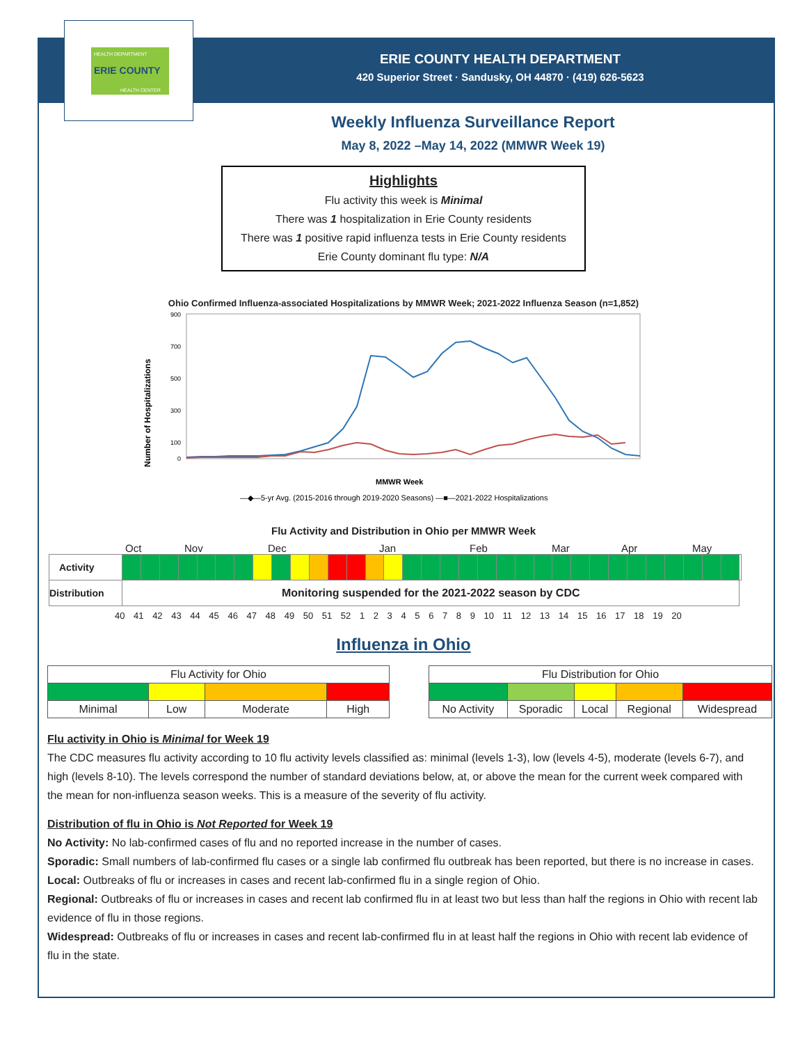ERIE COUNTY
HEALTH DEPARTMENT
HEALTH CENTER
ERIE COUNTY HEALTH DEPARTMENT
420 Superior Street · Sandusky, OH 44870 · (419) 626-5623
Weekly Influenza Surveillance Report
May 8, 2022 –May 14, 2022 (MMWR Week 19)
Highlights
Flu activity this week is Minimal
There was 1 hospitalization in Erie County residents
There was 1 positive rapid influenza tests in Erie County residents
Erie County dominant flu type: N/A
Ohio Confirmed Influenza-associated Hospitalizations by MMWR Week; 2021-2022 Influenza Season (n=1,852)
Number of Hospitalizations
900
700
500
300
100
0
MMWR Week
—◆—5-yr Avg. (2015-2016 through 2019-2020 Seasons) —■—2021-2022 Hospitalizations
Flu Activity and Distribution in Ohio per MMWR Week
Oct Nov Dec Jan Feb Mar Apr May
| Activity | | | | | | | | | | | | | | | | | | | | | | | | | | | | | | | | | | |
| Distribution | Monitoring suspended for the 2021-2022 season by CDC | | | | | | | | | | | | | | | | | | | | | | | | | | | | | | | | | |
40 41 42 43 44 45 46 47 48 49 50 51 52 1 2 3 4 5 6 7 8 9 10 11 12 13 14 15 16 17 18 19 20
Influenza in Ohio
| Flu Activity for Ohio | | | |
| Minimal | Low | Moderate | High |
| Flu Distribution for Ohio | | | | |
| No Activity | Sporadic | Local | Regional | Widespread |
Flu activity in Ohio is Minimal for Week 19
The CDC measures flu activity according to 10 flu activity levels classified as: minimal (levels 1-3), low (levels 4-5), moderate (levels 6-7), and high (levels 8-10). The levels correspond the number of standard deviations below, at, or above the mean for the current week compared with the mean for non-influenza season weeks. This is a measure of the severity of flu activity.
Distribution of flu in Ohio is Not Reported for Week 19
No Activity: No lab-confirmed cases of flu and no reported increase in the number of cases.
Sporadic: Small numbers of lab-confirmed flu cases or a single lab confirmed flu outbreak has been reported, but there is no increase in cases.
Local: Outbreaks of flu or increases in cases and recent lab-confirmed flu in a single region of Ohio.
Regional: Outbreaks of flu or increases in cases and recent lab confirmed flu in at least two but less than half the regions in Ohio with recent lab evidence of flu in those regions.
Widespread: Outbreaks of flu or increases in cases and recent lab-confirmed flu in at least half the regions in Ohio with recent lab evidence of flu in the state.